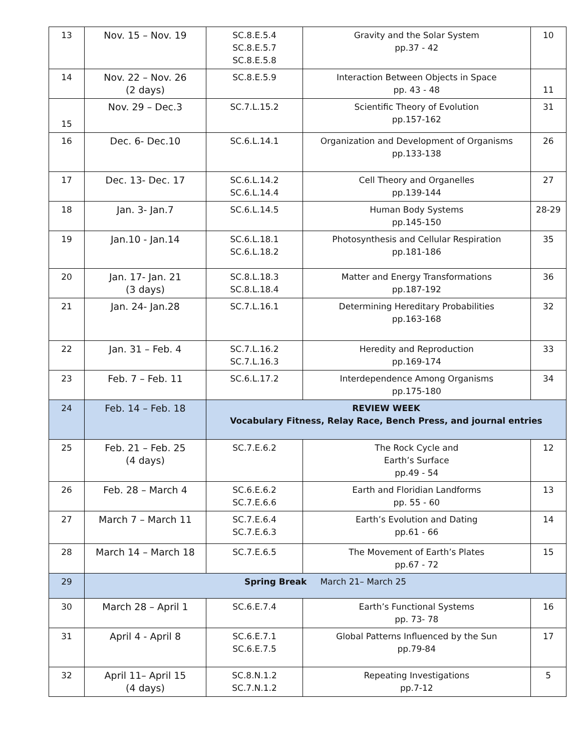| 13 | Nov. 15 – Nov. 19 | SC.8.E.5.4 SC.8.E.5.7 SC.8.E.5.8 | Gravity and the Solar System pp.37 - 42 | 10 |
| 14 | Nov. 22 – Nov. 26 (2 days) | SC.8.E.5.9 | Interaction Between Objects in Space pp. 43 - 48 | 11 |
| 15 | Nov. 29 – Dec.3 | SC.7.L.15.2 | Scientific Theory of Evolution pp.157-162 | 31 |
| 16 | Dec. 6- Dec.10 | SC.6.L.14.1 | Organization and Development of Organisms pp.133-138 | 26 |
| 17 | Dec. 13- Dec. 17 | SC.6.L.14.2 SC.6.L.14.4 | Cell Theory and Organelles pp.139-144 | 27 |
| 18 | Jan. 3- Jan.7 | SC.6.L.14.5 | Human Body Systems pp.145-150 | 28-29 |
| 19 | Jan.10 - Jan.14 | SC.6.L.18.1 SC.6.L.18.2 | Photosynthesis and Cellular Respiration pp.181-186 | 35 |
| 20 | Jan. 17- Jan. 21 (3 days) | SC.8.L.18.3 SC.8.L.18.4 | Matter and Energy Transformations pp.187-192 | 36 |
| 21 | Jan. 24- Jan.28 | SC.7.L.16.1 | Determining Hereditary Probabilities pp.163-168 | 32 |
| 22 | Jan. 31 – Feb. 4 | SC.7.L.16.2 SC.7.L.16.3 | Heredity and Reproduction pp.169-174 | 33 |
| 23 | Feb. 7 – Feb. 11 | SC.6.L.17.2 | Interdependence Among Organisms pp.175-180 | 34 |
| 24 | Feb. 14 – Feb. 18 | REVIEW WEEK Vocabulary Fitness, Relay Race, Bench Press, and journal entries | | |
| 25 | Feb. 21 – Feb. 25 (4 days) | SC.7.E.6.2 | The Rock Cycle and Earth’s Surface pp.49 - 54 | 12 |
| 26 | Feb. 28 – March 4 | SC.6.E.6.2 SC.7.E.6.6 | Earth and Floridian Landforms pp. 55 - 60 | 13 |
| 27 | March 7 – March 11 | SC.7.E.6.4 SC.7.E.6.3 | Earth’s Evolution and Dating pp.61 - 66 | 14 |
| 28 | March 14 – March 18 | SC.7.E.6.5 | The Movement of Earth’s Plates pp.67 - 72 | 15 |
| 29 | Spring Break March 21– March 25 | | | |
| 30 | March 28 – April 1 | SC.6.E.7.4 | Earth’s Functional Systems pp. 73- 78 | 16 |
| 31 | April 4 - April 8 | SC.6.E.7.1 SC.6.E.7.5 | Global Patterns Influenced by the Sun pp.79-84 | 17 |
| 32 | April 11– April 15 (4 days) | SC.8.N.1.2 SC.7.N.1.2 | Repeating Investigations pp.7-12 | 5 |